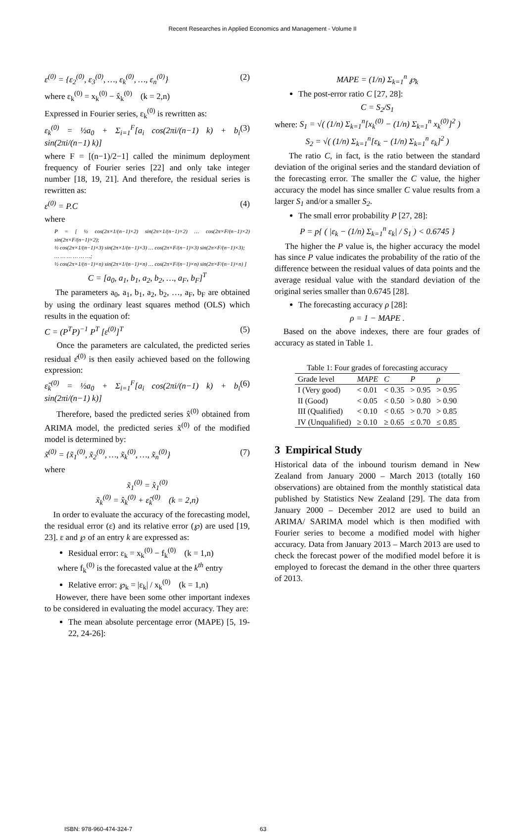Recent Researches in Applied Economics and Management - Volume II
ε<sup>(0)</sup> = {ε<sub>2</sub><sup>(0)</sup>, ε<sub>3</sub><sup>(0)</sup>, …, ε<sub>k</sub><sup>(0)</sup>, …, ε<sub>n</sub><sup>(0)</sup>} (2)
where ε<sub>k</sub><sup>(0)</sup> = x<sub>k</sub><sup>(0)</sup> − x̂<sub>k</sub><sup>(0)</sup> (k = 2,n)
Expressed in Fourier series, ε<sub>k</sub><sup>(0)</sup> is rewritten as:
ε<sub>k</sub><sup>(0)</sup> = ½a<sub>0</sub> + Σ<sub>i=1</sub><sup>F</sup>[a<sub>i</sub> cos(2πi/(n−1) k) + b<sub>i</sub> sin(2πi/(n−1) k)] (3)
where F = [(n−1)/2−1] called the minimum deployment frequency of Fourier series [22] and only take integer number [18, 19, 21]. And therefore, the residual series is rewritten as:
ε<sup>(0)</sup> = P.C (4)
where
P = [ ½ cos(2π×1/(n−1)×2) sin(2π×1/(n−1)×2) … cos(2π×F/(n−1)×2) sin(2π×F/(n−1)×2);
½ cos(2π×1/(n−1)×3) sin(2π×1/(n−1)×3) … cos(2π×F/(n−1)×3) sin(2π×F/(n−1)×3);
… … … … … …;
½ cos(2π×1/(n−1)×n) sin(2π×1/(n−1)×n) … cos(2π×F/(n−1)×n) sin(2π×F/(n−1)×n) ]
C = [a<sub>0</sub>, a<sub>1</sub>, b<sub>1</sub>, a<sub>2</sub>, b<sub>2</sub>, …, a<sub>F</sub>, b<sub>F</sub>]<sup>T</sup>
The parameters a<sub>0</sub>, a<sub>1</sub>, b<sub>1</sub>, a<sub>2</sub>, b<sub>2</sub>, …, a<sub>F</sub>, b<sub>F</sub> are obtained by using the ordinary least squares method (OLS) which results in the equation of:
C = (P<sup>T</sup>P)<sup>−1</sup> P<sup>T</sup> [ε<sup>(0)</sup>]<sup>T</sup> (5)
Once the parameters are calculated, the predicted series residual ε̂<sup>(0)</sup> is then easily achieved based on the following expression:
ε̂<sub>k</sub><sup>(0)</sup> = ½a<sub>0</sub> + Σ<sub>i=1</sub><sup>F</sup>[a<sub>i</sub> cos(2πi/(n−1) k) + b<sub>i</sub> sin(2πi/(n−1) k)] (6)
Therefore, based the predicted series x̂<sup>(0)</sup> obtained from ARIMA model, the predicted series x̃<sup>(0)</sup> of the modified model is determined by:
x̃<sup>(0)</sup> = {x̃<sub>1</sub><sup>(0)</sup>, x̃<sub>2</sub><sup>(0)</sup>, …, x̃<sub>k</sub><sup>(0)</sup>, …, x̃<sub>n</sub><sup>(0)</sup>} (7)
where
x̃<sub>1</sub><sup>(0)</sup> = x̂<sub>1</sub><sup>(0)</sup>
x̃<sub>k</sub><sup>(0)</sup> = x̂<sub>k</sub><sup>(0)</sup> + ε̂<sub>k</sub><sup>(0)</sup> (k = 2,n)
In order to evaluate the accuracy of the forecasting model, the residual error (ε) and its relative error (℘) are used [19, 23]. ε and ℘ of an entry k are expressed as:
Residual error: ε<sub>k</sub> = x<sub>k</sub><sup>(0)</sup> − f<sub>k</sub><sup>(0)</sup> (k = 1,n)
where f<sub>k</sub><sup>(0)</sup> is the forecasted value at the k<sup>th</sup> entry
Relative error: ℘<sub>k</sub> = |ε<sub>k</sub>| / x<sub>k</sub><sup>(0)</sup> (k = 1,n)
However, there have been some other important indexes to be considered in evaluating the model accuracy. They are:
The mean absolute percentage error (MAPE) [5, 19-22, 24-26]:
MAPE = (1/n) Σ<sub>k=1</sub><sup>n</sup> ℘<sub>k</sub>
The post-error ratio C [27, 28]:
C = S<sub>2</sub>/S<sub>1</sub>
where: S<sub>1</sub> = √( (1/n) Σ<sub>k=1</sub><sup>n</sup>[x<sub>k</sub><sup>(0)</sup> − (1/n) Σ<sub>k=1</sub><sup>n</sup> x<sub>k</sub><sup>(0)</sup>]<sup>2</sup> )
S<sub>2</sub> = √( (1/n) Σ<sub>k=1</sub><sup>n</sup>[ε<sub>k</sub> − (1/n) Σ<sub>k=1</sub><sup>n</sup> ε<sub>k</sub>]<sup>2</sup> )
The ratio C, in fact, is the ratio between the standard deviation of the original series and the standard deviation of the forecasting error. The smaller the C value, the higher accuracy the model has since smaller C value results from a larger S<sub>1</sub> and/or a smaller S<sub>2</sub>.
The small error probability P [27, 28]:
P = p{ ( |ε<sub>k</sub> − (1/n) Σ<sub>k=1</sub><sup>n</sup> ε<sub>k</sub>| / S<sub>1</sub> ) < 0.6745 }
The higher the P value is, the higher accuracy the model has since P value indicates the probability of the ratio of the difference between the residual values of data points and the average residual value with the standard deviation of the original series smaller than 0.6745 [28].
The forecasting accuracy ρ [28]:
ρ = 1 − MAPE .
Based on the above indexes, there are four grades of accuracy as stated in Table 1.
Table 1: Four grades of forecasting accuracy
| Grade level | MAPE | C | P | ρ |
| --- | --- | --- | --- | --- |
| I (Very good) | < 0.01 | < 0.35 | > 0.95 | > 0.95 |
| II (Good) | < 0.05 | < 0.50 | > 0.80 | > 0.90 |
| III (Qualified) | < 0.10 | < 0.65 | > 0.70 | > 0.85 |
| IV (Unqualified) | ≥ 0.10 | ≥ 0.65 | ≤ 0.70 | ≤ 0.85 |
3 Empirical Study
Historical data of the inbound tourism demand in New Zealand from January 2000 – March 2013 (totally 160 observations) are obtained from the monthly statistical data published by Statistics New Zealand [29]. The data from January 2000 – December 2012 are used to build an ARIMA/ SARIMA model which is then modified with Fourier series to become a modified model with higher accuracy. Data from January 2013 – March 2013 are used to check the forecast power of the modified model before it is employed to forecast the demand in the other three quarters of 2013.
ISBN: 978-960-474-324-7 63